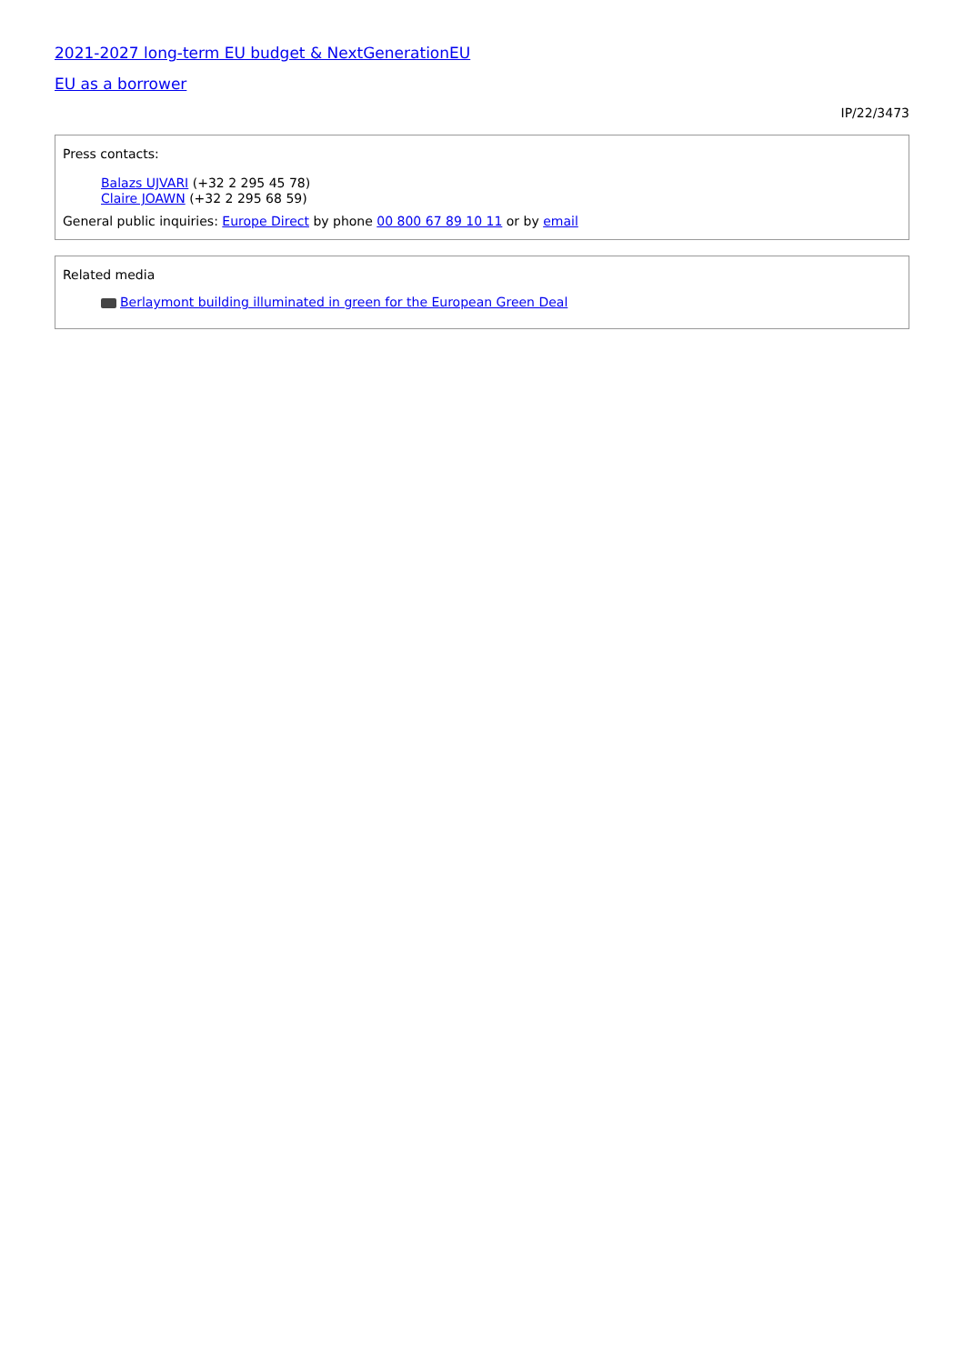2021-2027 long-term EU budget & NextGenerationEU
EU as a borrower
IP/22/3473
Press contacts:
Balazs UJVARI (+32 2 295 45 78)
Claire JOAWN (+32 2 295 68 59)
General public inquiries: Europe Direct by phone 00 800 67 89 10 11 or by email
Related media
Berlaymont building illuminated in green for the European Green Deal